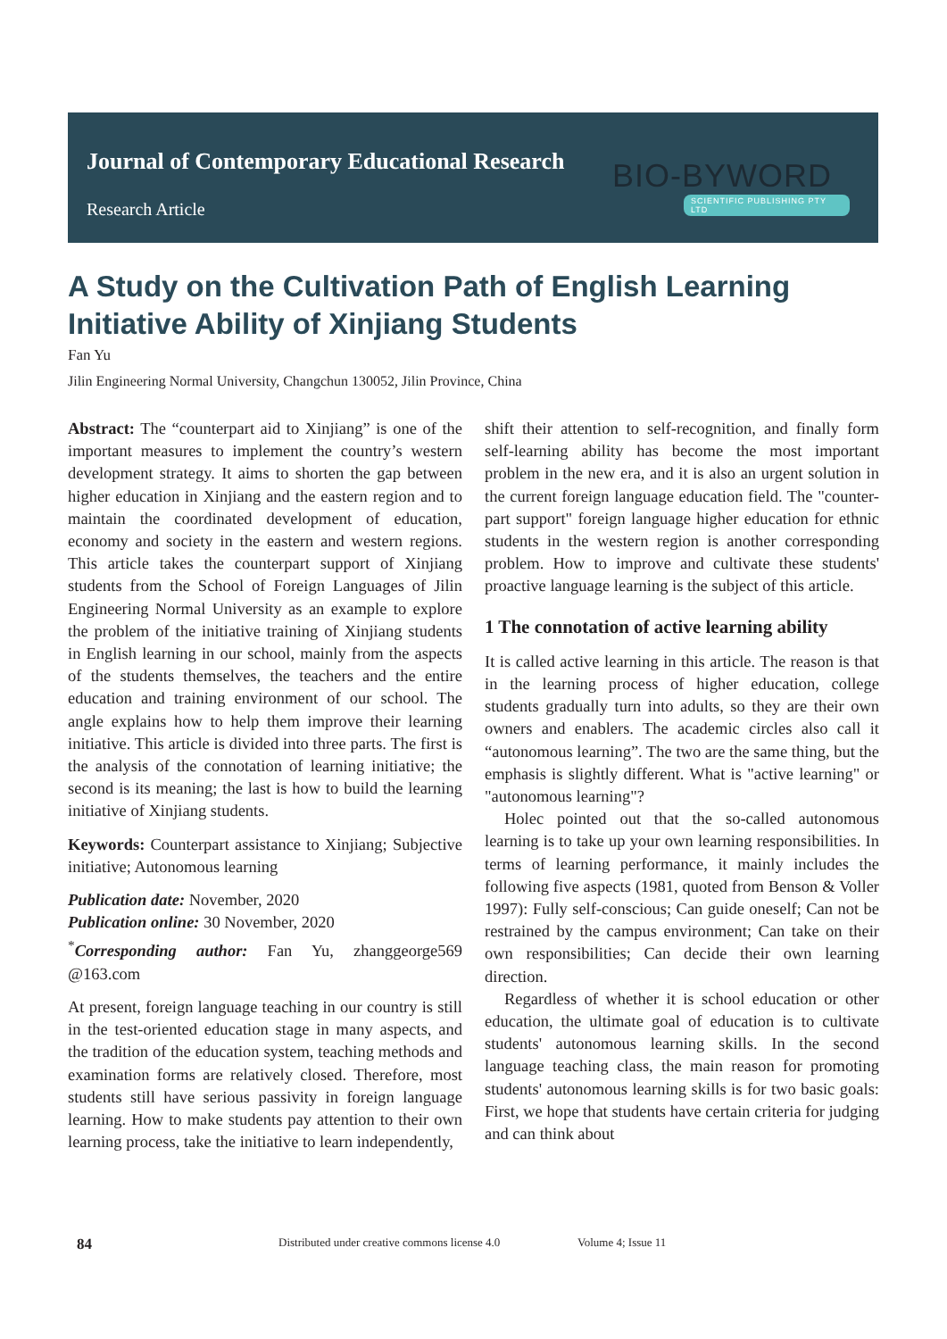Journal of Contemporary Educational Research
Research Article
BIO-BYWORD
SCIENTIFIC PUBLISHING PTY LTD
A Study on the Cultivation Path of English Learning Initiative Ability of Xinjiang Students
Fan Yu
Jilin Engineering Normal University, Changchun 130052, Jilin Province, China
Abstract: The “counterpart aid to Xinjiang” is one of the important measures to implement the country’s western development strategy. It aims to shorten the gap between higher education in Xinjiang and the eastern region and to maintain the coordinated development of education, economy and society in the eastern and western regions. This article takes the counterpart support of Xinjiang students from the School of Foreign Languages of Jilin Engineering Normal University as an example to explore the problem of the initiative training of Xinjiang students in English learning in our school, mainly from the aspects of the students themselves, the teachers and the entire education and training environment of our school. The angle explains how to help them improve their learning initiative. This article is divided into three parts. The first is the analysis of the connotation of learning initiative; the second is its meaning; the last is how to build the learning initiative of Xinjiang students.
Keywords: Counterpart assistance to Xinjiang; Subjective initiative; Autonomous learning
Publication date: November, 2020
Publication online: 30 November, 2020
<sup>*</sup> Corresponding author: Fan Yu, zhanggeorge569 @163.com
At present, foreign language teaching in our country is still in the test-oriented education stage in many aspects, and the tradition of the education system, teaching methods and examination forms are relatively closed. Therefore, most students still have serious passivity in foreign language learning. How to make students pay attention to their own learning process, take the initiative to learn independently,
shift their attention to self-recognition, and finally form self-learning ability has become the most important problem in the new era, and it is also an urgent solution in the current foreign language education field. The "counter-part support" foreign language higher education for ethnic students in the western region is another corresponding problem. How to improve and cultivate these students' proactive language learning is the subject of this article.
1 The connotation of active learning ability
It is called active learning in this article. The reason is that in the learning process of higher education, college students gradually turn into adults, so they are their own owners and enablers. The academic circles also call it “autonomous learning”. The two are the same thing, but the emphasis is slightly different. What is "active learning" or "autonomous learning"?
Holec pointed out that the so-called autonomous learning is to take up your own learning responsibilities. In terms of learning performance, it mainly includes the following five aspects (1981, quoted from Benson & Voller 1997): Fully self-conscious; Can guide oneself; Can not be restrained by the campus environment; Can take on their own responsibilities; Can decide their own learning direction.
Regardless of whether it is school education or other education, the ultimate goal of education is to cultivate students' autonomous learning skills. In the second language teaching class, the main reason for promoting students' autonomous learning skills is for two basic goals: First, we hope that students have certain criteria for judging and can think about
84 Distributed under creative commons license 4.0 Volume 4; Issue 11